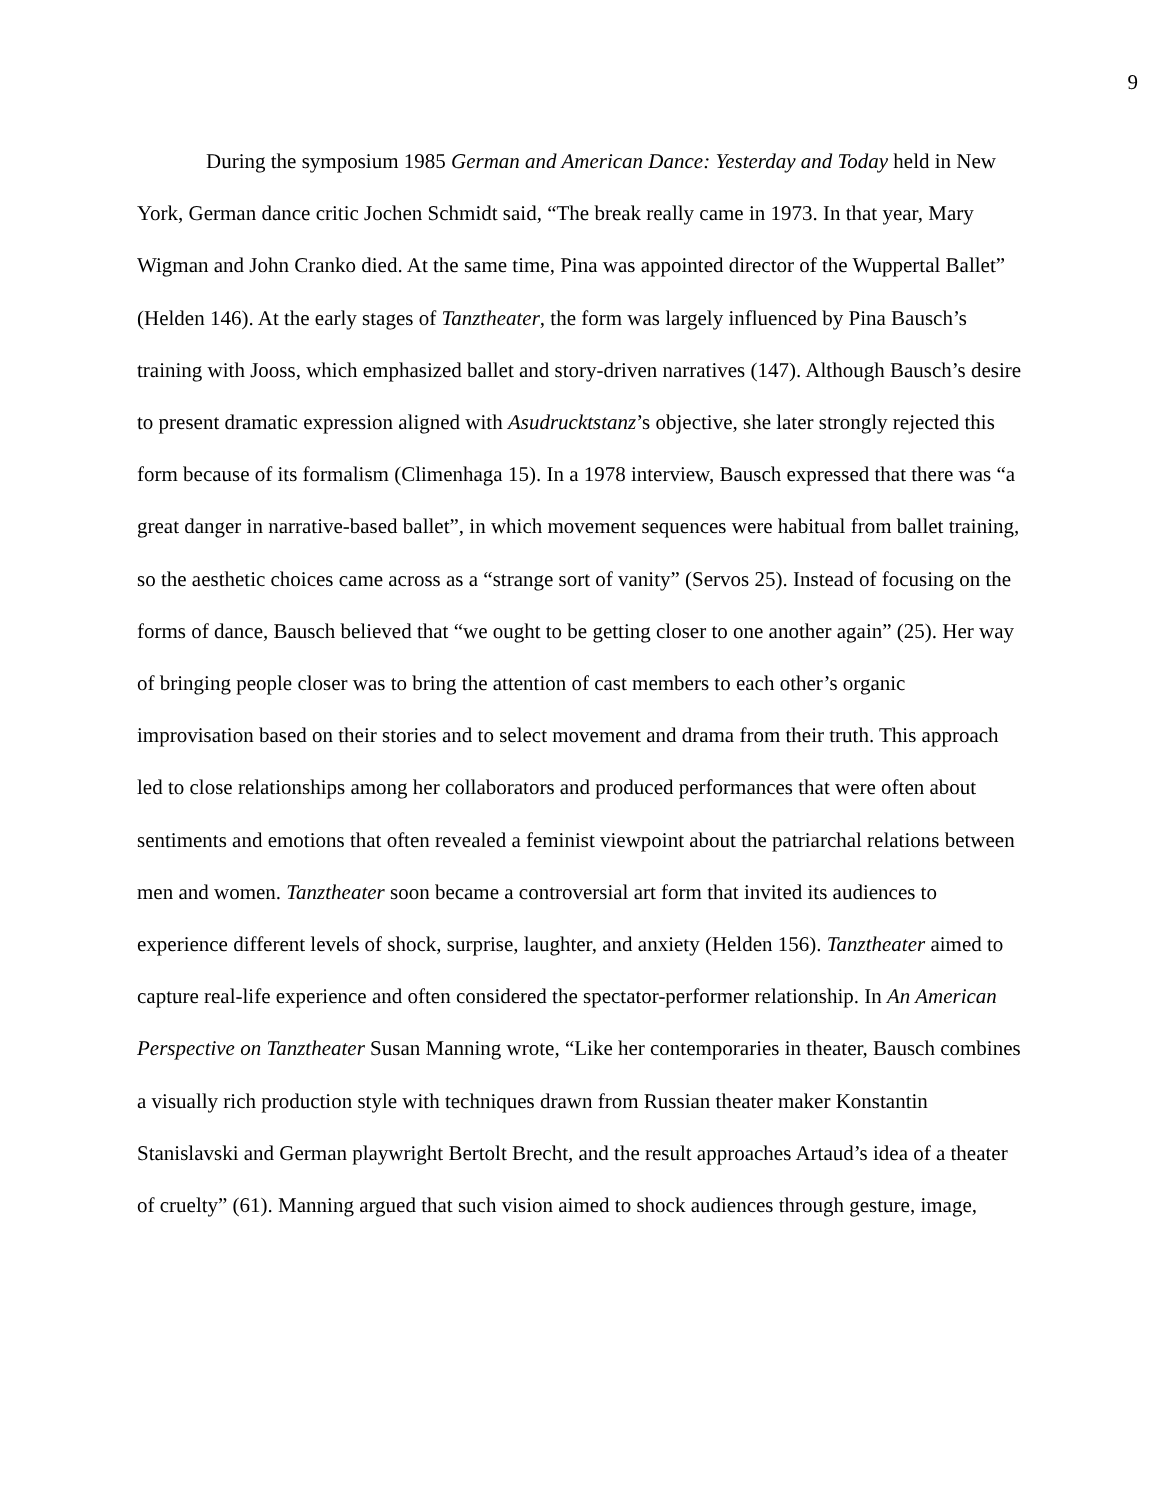9
During the symposium 1985 German and American Dance: Yesterday and Today held in New York, German dance critic Jochen Schmidt said, “The break really came in 1973. In that year, Mary Wigman and John Cranko died. At the same time, Pina was appointed director of the Wuppertal Ballet” (Helden 146). At the early stages of Tanztheater, the form was largely influenced by Pina Bausch’s training with Jooss, which emphasized ballet and story-driven narratives (147). Although Bausch’s desire to present dramatic expression aligned with Asudrucktstanz’s objective, she later strongly rejected this form because of its formalism (Climenhaga 15). In a 1978 interview, Bausch expressed that there was “a great danger in narrative-based ballet”, in which movement sequences were habitual from ballet training, so the aesthetic choices came across as a “strange sort of vanity” (Servos 25). Instead of focusing on the forms of dance, Bausch believed that “we ought to be getting closer to one another again” (25). Her way of bringing people closer was to bring the attention of cast members to each other’s organic improvisation based on their stories and to select movement and drama from their truth. This approach led to close relationships among her collaborators and produced performances that were often about sentiments and emotions that often revealed a feminist viewpoint about the patriarchal relations between men and women. Tanztheater soon became a controversial art form that invited its audiences to experience different levels of shock, surprise, laughter, and anxiety (Helden 156). Tanztheater aimed to capture real-life experience and often considered the spectator-performer relationship. In An American Perspective on Tanztheater Susan Manning wrote, “Like her contemporaries in theater, Bausch combines a visually rich production style with techniques drawn from Russian theater maker Konstantin Stanislavski and German playwright Bertolt Brecht, and the result approaches Artaud’s idea of a theater of cruelty” (61). Manning argued that such vision aimed to shock audiences through gesture, image,